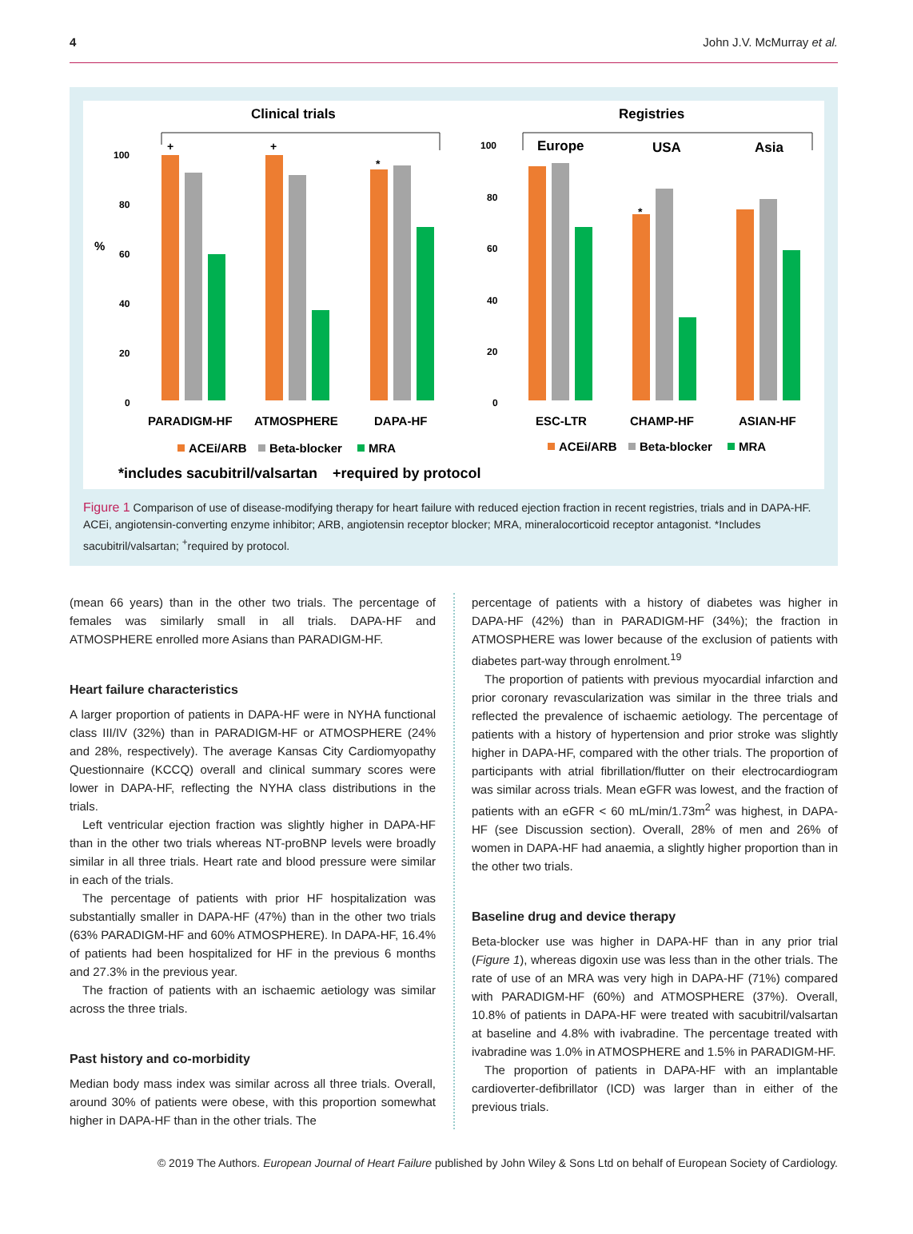4 John J.V. McMurray et al.
Clinical trials
Registries
%
100
80
60
40
20
0
100
80
60
40
20
0
+
+
*
*
Europe
USA
Asia
PARADIGM-HF
ATMOSPHERE
DAPA-HF
ESC-LTR
CHAMP-HF
ASIAN-HF
ACEi/ARB
Beta-blocker
MRA
ACEi/ARB
Beta-blocker
MRA
*includes sacubitril/valsartan
+required by protocol
Figure 1 Comparison of use of disease-modifying therapy for heart failure with reduced ejection fraction in recent registries, trials and in DAPA-HF. ACEi, angiotensin-converting enzyme inhibitor; ARB, angiotensin receptor blocker; MRA, mineralocorticoid receptor antagonist. *Includes sacubitril/valsartan; <sup>+</sup>required by protocol.
(mean 66 years) than in the other two trials. The percentage of females was similarly small in all trials. DAPA-HF and ATMOSPHERE enrolled more Asians than PARADIGM-HF.
Heart failure characteristics
A larger proportion of patients in DAPA-HF were in NYHA functional class III/IV (32%) than in PARADIGM-HF or ATMOSPHERE (24% and 28%, respectively). The average Kansas City Cardiomyopathy Questionnaire (KCCQ) overall and clinical summary scores were lower in DAPA-HF, reflecting the NYHA class distributions in the trials.
Left ventricular ejection fraction was slightly higher in DAPA-HF than in the other two trials whereas NT-proBNP levels were broadly similar in all three trials. Heart rate and blood pressure were similar in each of the trials.
The percentage of patients with prior HF hospitalization was substantially smaller in DAPA-HF (47%) than in the other two trials (63% PARADIGM-HF and 60% ATMOSPHERE). In DAPA-HF, 16.4% of patients had been hospitalized for HF in the previous 6 months and 27.3% in the previous year.
The fraction of patients with an ischaemic aetiology was similar across the three trials.
Past history and co-morbidity
Median body mass index was similar across all three trials. Overall, around 30% of patients were obese, with this proportion somewhat higher in DAPA-HF than in the other trials. The
percentage of patients with a history of diabetes was higher in DAPA-HF (42%) than in PARADIGM-HF (34%); the fraction in ATMOSPHERE was lower because of the exclusion of patients with diabetes part-way through enrolment.<sup>19</sup>
The proportion of patients with previous myocardial infarction and prior coronary revascularization was similar in the three trials and reflected the prevalence of ischaemic aetiology. The percentage of patients with a history of hypertension and prior stroke was slightly higher in DAPA-HF, compared with the other trials. The proportion of participants with atrial fibrillation/flutter on their electrocardiogram was similar across trials. Mean eGFR was lowest, and the fraction of patients with an eGFR < 60 mL/min/1.73m<sup>2</sup> was highest, in DAPA-HF (see Discussion section). Overall, 28% of men and 26% of women in DAPA-HF had anaemia, a slightly higher proportion than in the other two trials.
Baseline drug and device therapy
Beta-blocker use was higher in DAPA-HF than in any prior trial (Figure 1), whereas digoxin use was less than in the other trials. The rate of use of an MRA was very high in DAPA-HF (71%) compared with PARADIGM-HF (60%) and ATMOSPHERE (37%). Overall, 10.8% of patients in DAPA-HF were treated with sacubitril/valsartan at baseline and 4.8% with ivabradine. The percentage treated with ivabradine was 1.0% in ATMOSPHERE and 1.5% in PARADIGM-HF.
The proportion of patients in DAPA-HF with an implantable cardioverter-defibrillator (ICD) was larger than in either of the previous trials.
© 2019 The Authors. European Journal of Heart Failure published by John Wiley & Sons Ltd on behalf of European Society of Cardiology.